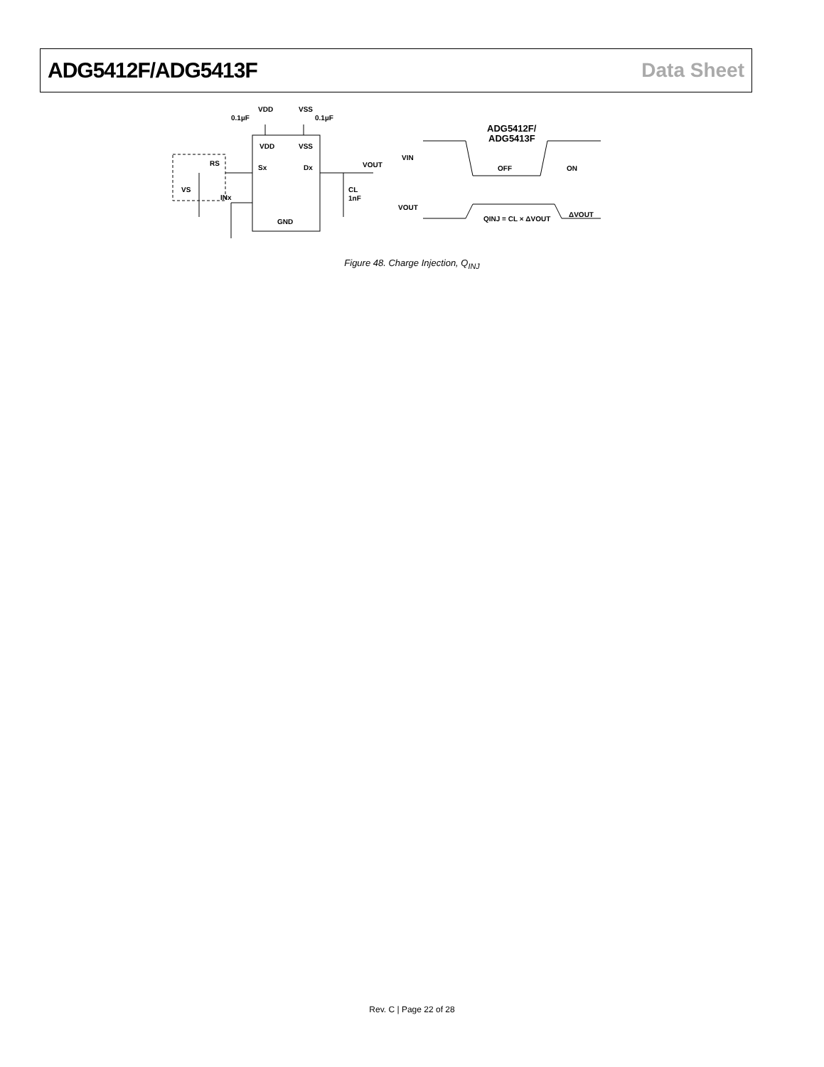ADG5412F/ADG5413F Data Sheet
0.1µF
VDD
VSS
0.1µF
VDD
VSS
RS
VS
Sx
Dx
VOUT
INx
CL
1nF
GND
VIN
VOUT
ADG5412F/
ADG5413F
OFF
ON
QINJ = CL × ΔVOUT
ΔVOUT
Figure 48. Charge Injection, Q<sub>INJ</sub>
Rev. C | Page 22 of 28